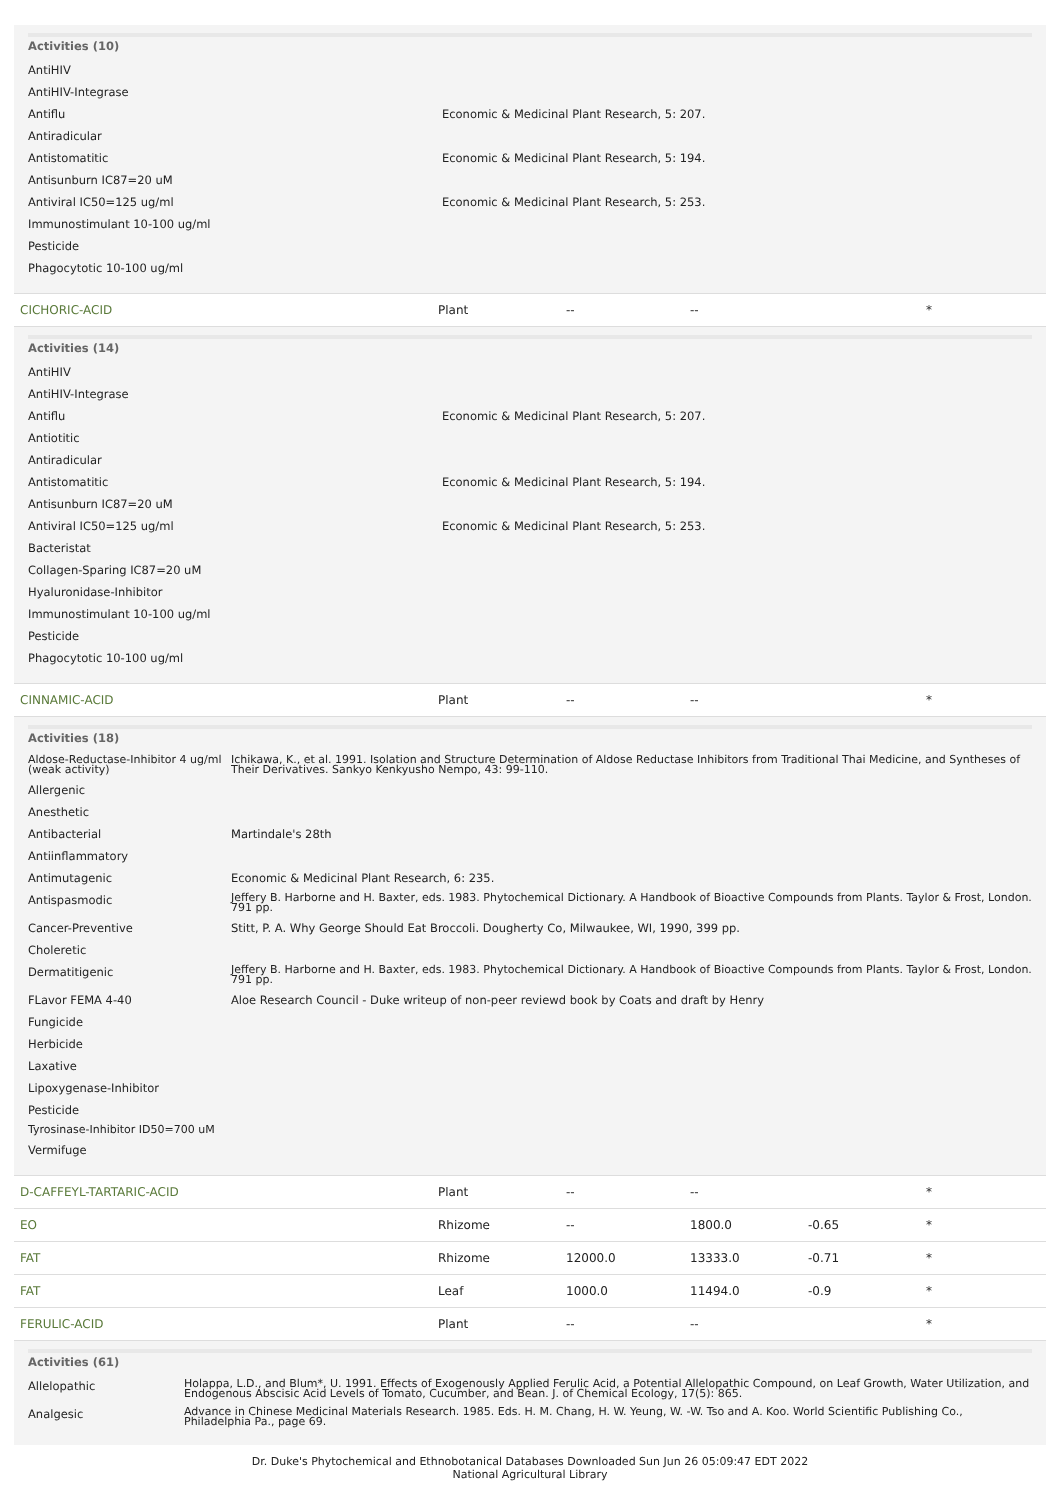Activities (10)
| AntiHIV | |
| AntiHIV-Integrase | |
| Antiflu | Economic & Medicinal Plant Research, 5: 207. |
| Antiradicular | |
| Antistomatitic | Economic & Medicinal Plant Research, 5: 194. |
| Antisunburn IC87=20 uM | |
| Antiviral IC50=125 ug/ml | Economic & Medicinal Plant Research, 5: 253. |
| Immunostimulant 10-100 ug/ml | |
| Pesticide | |
| Phagocytotic 10-100 ug/ml | |
| CICHORIC-ACID | Plant | -- | -- | | * |
Activities (14)
| AntiHIV | |
| AntiHIV-Integrase | |
| Antiflu | Economic & Medicinal Plant Research, 5: 207. |
| Antiotitic | |
| Antiradicular | |
| Antistomatitic | Economic & Medicinal Plant Research, 5: 194. |
| Antisunburn IC87=20 uM | |
| Antiviral IC50=125 ug/ml | Economic & Medicinal Plant Research, 5: 253. |
| Bacteristat | |
| Collagen-Sparing IC87=20 uM | |
| Hyaluronidase-Inhibitor | |
| Immunostimulant 10-100 ug/ml | |
| Pesticide | |
| Phagocytotic 10-100 ug/ml | |
| CINNAMIC-ACID | Plant | -- | -- | | * |
Activities (18)
| Aldose-Reductase-Inhibitor 4 ug/ml (weak activity) | Ichikawa, K., et al. 1991. Isolation and Structure Determination of Aldose Reductase Inhibitors from Traditional Thai Medicine, and Syntheses of Their Derivatives. Sankyo Kenkyusho Nempo, 43: 99-110. |
| Allergenic | |
| Anesthetic | |
| Antibacterial | Martindale's 28th |
| Antiinflammatory | |
| Antimutagenic | Economic & Medicinal Plant Research, 6: 235. |
| Antispasmodic | Jeffery B. Harborne and H. Baxter, eds. 1983. Phytochemical Dictionary. A Handbook of Bioactive Compounds from Plants. Taylor & Frost, London. 791 pp. |
| Cancer-Preventive | Stitt, P. A. Why George Should Eat Broccoli. Dougherty Co, Milwaukee, WI, 1990, 399 pp. |
| Choleretic | |
| Dermatitigenic | Jeffery B. Harborne and H. Baxter, eds. 1983. Phytochemical Dictionary. A Handbook of Bioactive Compounds from Plants. Taylor & Frost, London. 791 pp. |
| FLavor FEMA 4-40 | Aloe Research Council - Duke writeup of non-peer reviewd book by Coats and draft by Henry |
| Fungicide | |
| Herbicide | |
| Laxative | |
| Lipoxygenase-Inhibitor | |
| Pesticide | |
| Tyrosinase-Inhibitor ID50=700 uM | |
| Vermifuge | |
| D-CAFFEYL-TARTARIC-ACID | Plant | -- | -- | | * |
| EO | Rhizome | -- | 1800.0 | -0.65 | * |
| FAT | Rhizome | 12000.0 | 13333.0 | -0.71 | * |
| FAT | Leaf | 1000.0 | 11494.0 | -0.9 | * |
| FERULIC-ACID | Plant | -- | -- | | * |
Activities (61)
| Allelopathic | Holappa, L.D., and Blum*, U. 1991. Effects of Exogenously Applied Ferulic Acid, a Potential Allelopathic Compound, on Leaf Growth, Water Utilization, and Endogenous Abscisic Acid Levels of Tomato, Cucumber, and Bean. J. of Chemical Ecology, 17(5): 865. |
| Analgesic | Advance in Chinese Medicinal Materials Research. 1985. Eds. H. M. Chang, H. W. Yeung, W. -W. Tso and A. Koo. World Scientific Publishing Co., Philadelphia Pa., page 69. |
Dr. Duke's Phytochemical and Ethnobotanical Databases Downloaded Sun Jun 26 05:09:47 EDT 2022
National Agricultural Library